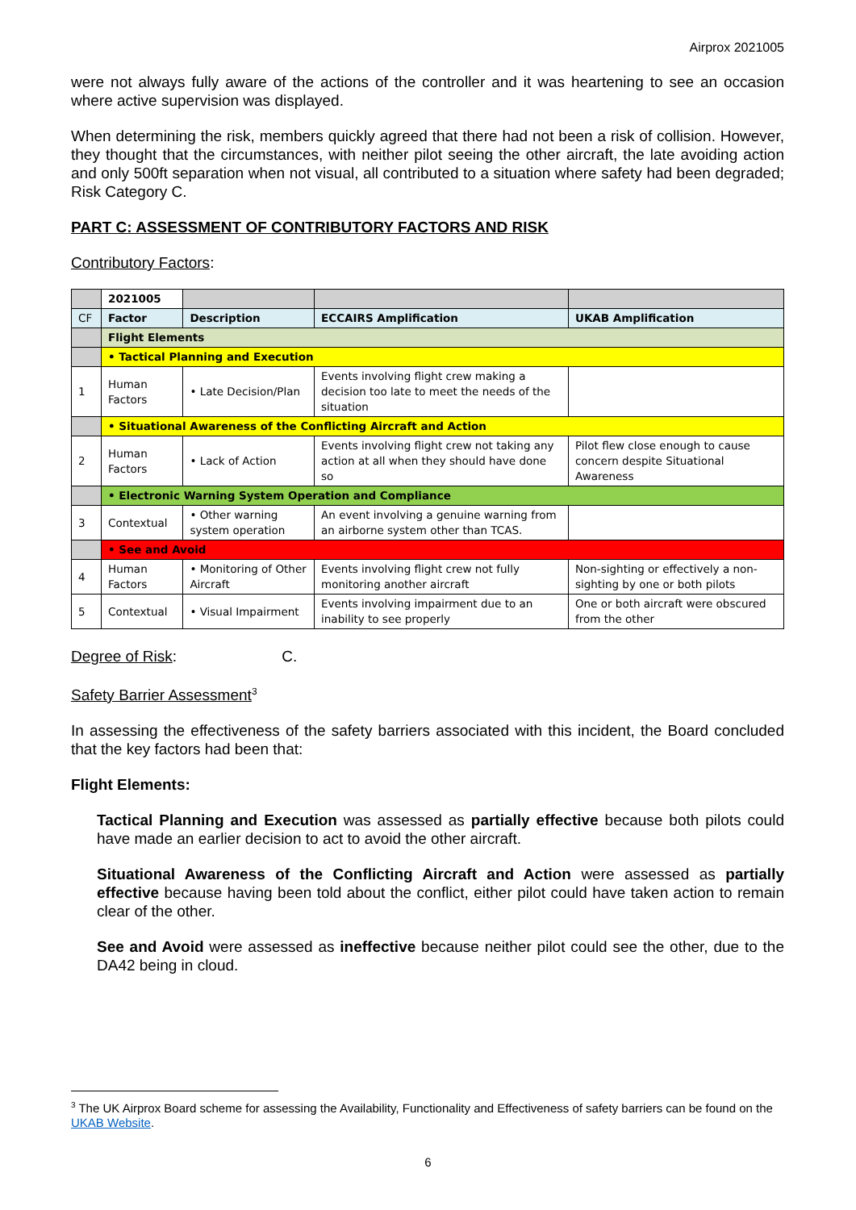Airprox 2021005
were not always fully aware of the actions of the controller and it was heartening to see an occasion where active supervision was displayed.
When determining the risk, members quickly agreed that there had not been a risk of collision. However, they thought that the circumstances, with neither pilot seeing the other aircraft, the late avoiding action and only 500ft separation when not visual, all contributed to a situation where safety had been degraded; Risk Category C.
PART C: ASSESSMENT OF CONTRIBUTORY FACTORS AND RISK
Contributory Factors:
| | 2021005 | | | |
| --- | --- | --- | --- | --- |
| CF | Factor | Description | ECCAIRS Amplification | UKAB Amplification |
| | Flight Elements | | | |
| | • Tactical Planning and Execution | | | |
| 1 | Human Factors | • Late Decision/Plan | Events involving flight crew making a decision too late to meet the needs of the situation | |
| | • Situational Awareness of the Conflicting Aircraft and Action | | | |
| 2 | Human Factors | • Lack of Action | Events involving flight crew not taking any action at all when they should have done so | Pilot flew close enough to cause concern despite Situational Awareness |
| | • Electronic Warning System Operation and Compliance | | | |
| 3 | Contextual | • Other warning system operation | An event involving a genuine warning from an airborne system other than TCAS. | |
| | • See and Avoid | | | |
| 4 | Human Factors | • Monitoring of Other Aircraft | Events involving flight crew not fully monitoring another aircraft | Non-sighting or effectively a non-sighting by one or both pilots |
| 5 | Contextual | • Visual Impairment | Events involving impairment due to an inability to see properly | One or both aircraft were obscured from the other |
Degree of Risk: C.
Safety Barrier Assessment<sup>3</sup>
In assessing the effectiveness of the safety barriers associated with this incident, the Board concluded that the key factors had been that:
Flight Elements:
Tactical Planning and Execution was assessed as partially effective because both pilots could have made an earlier decision to act to avoid the other aircraft.
Situational Awareness of the Conflicting Aircraft and Action were assessed as partially effective because having been told about the conflict, either pilot could have taken action to remain clear of the other.
See and Avoid were assessed as ineffective because neither pilot could see the other, due to the DA42 being in cloud.
<sup>3</sup> The UK Airprox Board scheme for assessing the Availability, Functionality and Effectiveness of safety barriers can be found on the UKAB Website.
6